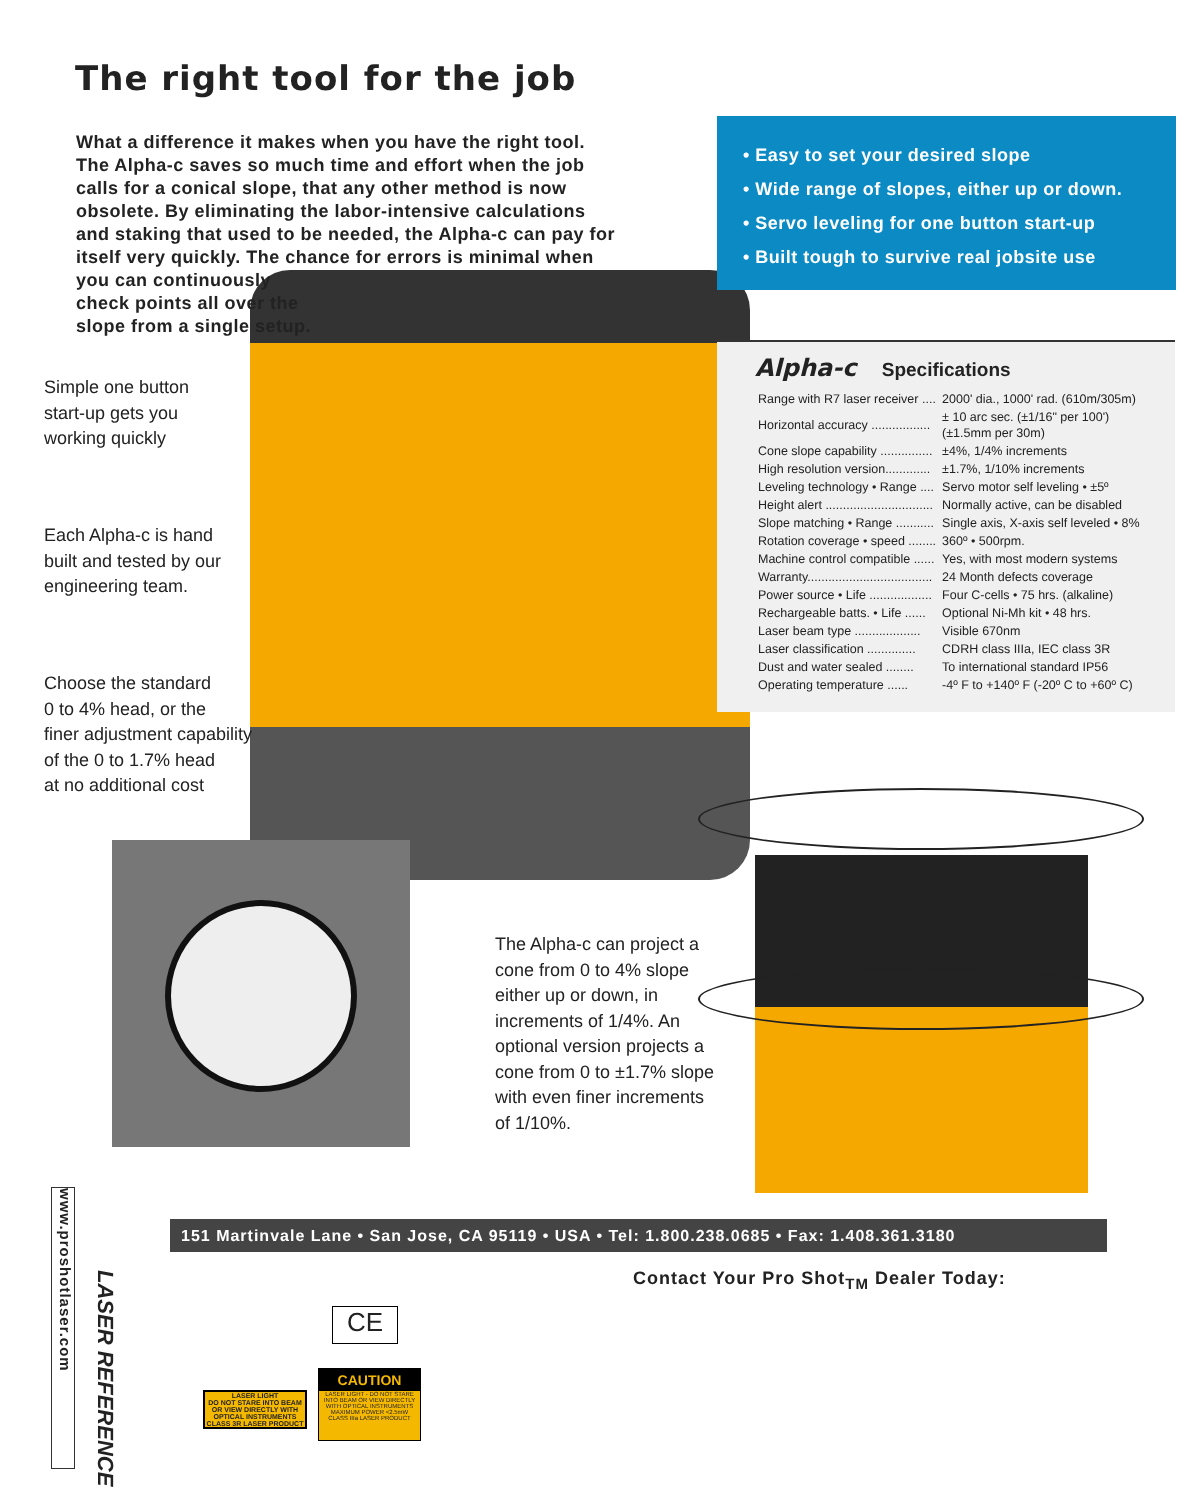The right tool for the job
What a difference it makes when you have the right tool. The Alpha-c saves so much time and effort when the job calls for a conical slope, that any other method is now obsolete. By eliminating the labor-intensive calculations and staking that used to be needed, the Alpha-c can pay for itself very quickly. The chance for errors is minimal when you can continuously
check points all over the
slope from a single setup.
• Easy to set your desired slope
• Wide range of slopes, either up or down.
• Servo leveling for one button start-up
• Built tough to survive real jobsite use
Alpha-c Specifications
| Range with R7 laser receiver .... | 2000' dia., 1000' rad. (610m/305m) |
| Horizontal accuracy ................. | ± 10 arc sec. (±1/16" per 100') (±1.5mm per 30m) |
| Cone slope capability ............... | ±4%, 1/4% increments |
| High resolution version............. | ±1.7%, 1/10% increments |
| Leveling technology • Range .... | Servo motor self leveling • ±5º |
| Height alert ............................... | Normally active, can be disabled |
| Slope matching • Range ........... | Single axis, X-axis self leveled • 8% |
| Rotation coverage • speed ........ | 360º • 500rpm. |
| Machine control compatible ...... | Yes, with most modern systems |
| Warranty.................................... | 24 Month defects coverage |
| Power source • Life .................. | Four C-cells • 75 hrs. (alkaline) |
| Rechargeable batts. • Life ...... | Optional Ni-Mh kit • 48 hrs. |
| Laser beam type ................... | Visible 670nm |
| Laser classification .............. | CDRH class IIIa, IEC class 3R |
| Dust and water sealed ........ | To international standard IP56 |
| Operating temperature ...... | -4º F to +140º F (-20º C to +60º C) |
Simple one button
start-up gets you
working quickly
Each Alpha-c is hand
built and tested by our
engineering team.
Choose the standard
0 to 4% head, or the
finer adjustment capability
of the 0 to 1.7% head
at no additional cost
The Alpha-c can project a cone from 0 to 4% slope either up or down, in increments of 1/4%. An optional version projects a cone from 0 to ±1.7% slope with even finer increments of 1/10%.
www.proshotlaser.com
LASER REFERENCE
151 Martinvale Lane • San Jose, CA 95119 • USA • Tel: 1.800.238.0685 • Fax: 1.408.361.3180
Contact Your Pro Shot<sub>TM</sub> Dealer Today:
LASER LIGHT
DO NOT STARE INTO BEAM OR VIEW DIRECTLY WITH OPTICAL INSTRUMENTS
CLASS 3R LASER PRODUCT
CE
CAUTION
LASER LIGHT - DO NOT STARE INTO BEAM OR VIEW DIRECTLY WITH OPTICAL INSTRUMENTS
MAXIMUM POWER <2.5mW
CLASS IIIa LASER PRODUCT